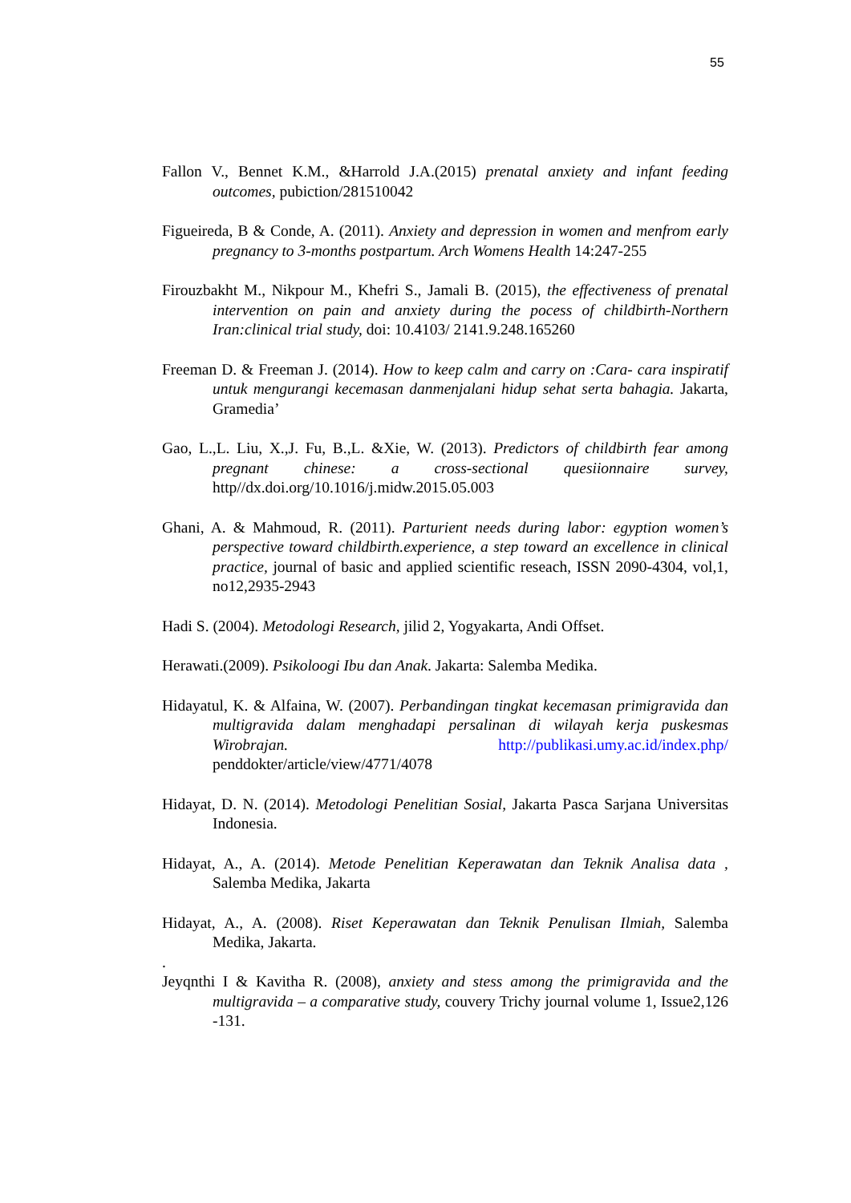55
Fallon V., Bennet K.M., &Harrold J.A.(2015) prenatal anxiety and infant feeding outcomes, pubiction/281510042
Figueireda, B & Conde, A. (2011). Anxiety and depression in women and menfrom early pregnancy to 3-months postpartum. Arch Womens Health 14:247-255
Firouzbakht M., Nikpour M., Khefri S., Jamali B. (2015), the effectiveness of prenatal intervention on pain and anxiety during the pocess of childbirth-Northern Iran:clinical trial study, doi: 10.4103/ 2141.9.248.165260
Freeman D. & Freeman J. (2014). How to keep calm and carry on :Cara- cara inspiratif untuk mengurangi kecemasan danmenjalani hidup sehat serta bahagia. Jakarta, Gramedia’
Gao, L.,L. Liu, X.,J. Fu, B.,L. &Xie, W. (2013). Predictors of childbirth fear among pregnant chinese: a cross-sectional quesiionnaire survey, http//dx.doi.org/10.1016/j.midw.2015.05.003
Ghani, A. & Mahmoud, R. (2011). Parturient needs during labor: egyption women’s perspective toward childbirth.experience, a step toward an excellence in clinical practice, journal of basic and applied scientific reseach, ISSN 2090-4304, vol,1, no12,2935-2943
Hadi S. (2004). Metodologi Research, jilid 2, Yogyakarta, Andi Offset.
Herawati.(2009). Psikoloogi Ibu dan Anak. Jakarta: Salemba Medika.
Hidayatul, K. & Alfaina, W. (2007). Perbandingan tingkat kecemasan primigravida dan multigravida dalam menghadapi persalinan di wilayah kerja puskesmas Wirobrajan. http://publikasi.umy.ac.id/index.php/ penddokter/article/view/4771/4078
Hidayat, D. N. (2014). Metodologi Penelitian Sosial, Jakarta Pasca Sarjana Universitas Indonesia.
Hidayat, A., A. (2014). Metode Penelitian Keperawatan dan Teknik Analisa data , Salemba Medika, Jakarta
Hidayat, A., A. (2008). Riset Keperawatan dan Teknik Penulisan Ilmiah, Salemba Medika, Jakarta.
.
Jeyqnthi I & Kavitha R. (2008), anxiety and stess among the primigravida and the multigravida – a comparative study, couvery Trichy journal volume 1, Issue2,126 -131.